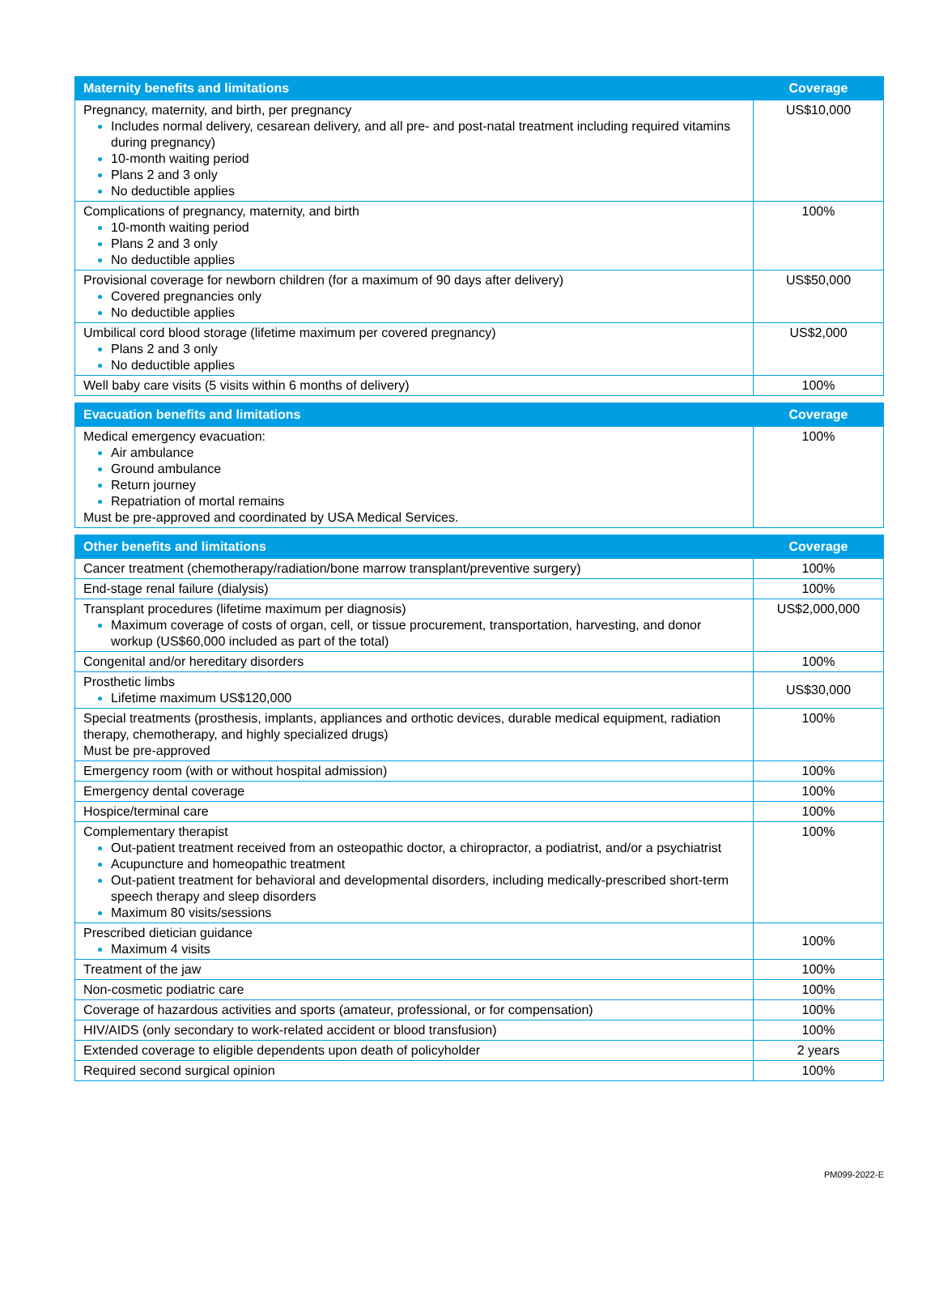| Maternity benefits and limitations | Coverage |
| --- | --- |
| Pregnancy, maternity, and birth, per pregnancy Includes normal delivery, cesarean delivery, and all pre- and post-natal treatment including required vitamins during pregnancy) 10-month waiting period Plans 2 and 3 only No deductible applies | US$10,000 |
| Complications of pregnancy, maternity, and birth 10-month waiting period Plans 2 and 3 only No deductible applies | 100% |
| Provisional coverage for newborn children (for a maximum of 90 days after delivery) Covered pregnancies only No deductible applies | US$50,000 |
| Umbilical cord blood storage (lifetime maximum per covered pregnancy) Plans 2 and 3 only No deductible applies | US$2,000 |
| Well baby care visits (5 visits within 6 months of delivery) | 100% |
| Evacuation benefits and limitations | Coverage |
| --- | --- |
| Medical emergency evacuation: Air ambulance Ground ambulance Return journey Repatriation of mortal remains Must be pre-approved and coordinated by USA Medical Services. | 100% |
| Other benefits and limitations | Coverage |
| --- | --- |
| Cancer treatment (chemotherapy/radiation/bone marrow transplant/preventive surgery) | 100% |
| End-stage renal failure (dialysis) | 100% |
| Transplant procedures (lifetime maximum per diagnosis) Maximum coverage of costs of organ, cell, or tissue procurement, transportation, harvesting, and donor workup (US$60,000 included as part of the total) | US$2,000,000 |
| Congenital and/or hereditary disorders | 100% |
| Prosthetic limbs Lifetime maximum US$120,000 | US$30,000 |
| Special treatments (prosthesis, implants, appliances and orthotic devices, durable medical equipment, radiation therapy, chemotherapy, and highly specialized drugs) Must be pre-approved | 100% |
| Emergency room (with or without hospital admission) | 100% |
| Emergency dental coverage | 100% |
| Hospice/terminal care | 100% |
| Complementary therapist Out-patient treatment received from an osteopathic doctor, a chiropractor, a podiatrist, and/or a psychiatrist Acupuncture and homeopathic treatment Out-patient treatment for behavioral and developmental disorders, including medically-prescribed short-term speech therapy and sleep disorders Maximum 80 visits/sessions | 100% |
| Prescribed dietician guidance Maximum 4 visits | 100% |
| Treatment of the jaw | 100% |
| Non-cosmetic podiatric care | 100% |
| Coverage of hazardous activities and sports (amateur, professional, or for compensation) | 100% |
| HIV/AIDS (only secondary to work-related accident or blood transfusion) | 100% |
| Extended coverage to eligible dependents upon death of policyholder | 2 years |
| Required second surgical opinion | 100% |
PM099-2022-E